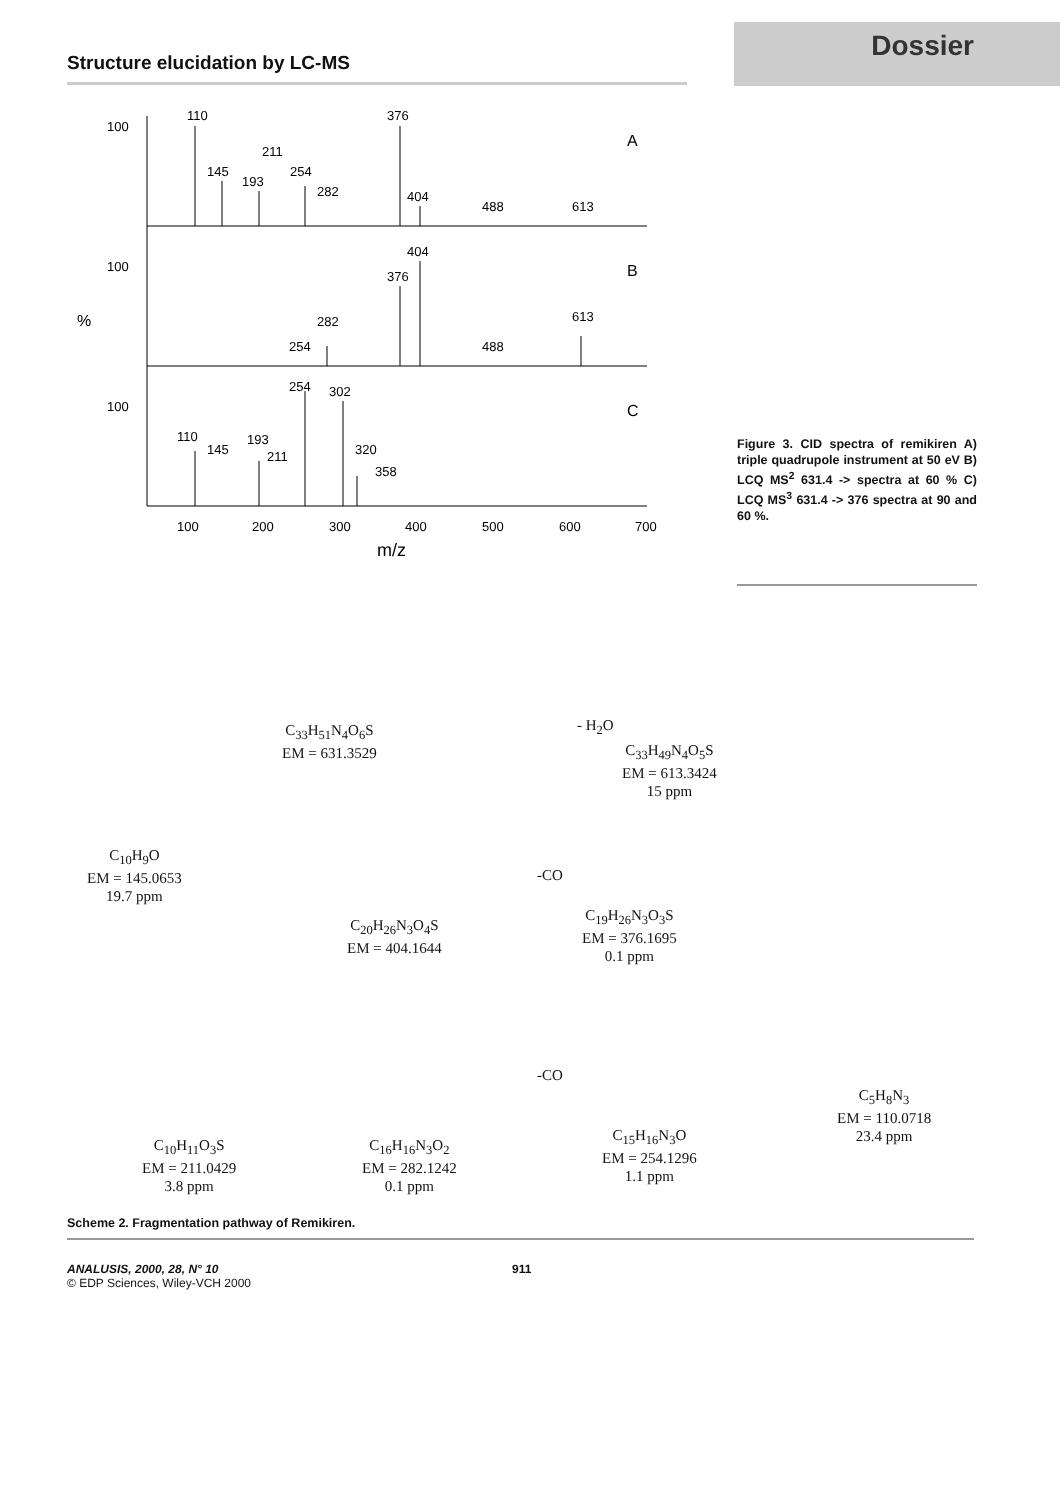Structure elucidation by LC-MS
Dossier
%
110
376
145
193
211
254
282
404
488
613
A
404
376
282
254
488
613
B
254
302
110
145
193
211
320
358
C
100
100
100
100
200
300
400
500
600
700
m/z
Figure 3. CID spectra of remikiren A) triple quadrupole instrument at 50 eV B) LCQ MS<sup>2</sup> 631.4 -> spectra at 60 % C) LCQ MS<sup>3</sup> 631.4 -> 376 spectra at 90 and 60 %.
C<sub>33</sub>H<sub>51</sub>N<sub>4</sub>O<sub>6</sub>S
EM = 631.3529
- H<sub>2</sub>O
C<sub>33</sub>H<sub>49</sub>N<sub>4</sub>O<sub>5</sub>S
EM = 613.3424
15 ppm
C<sub>10</sub>H<sub>9</sub>O
EM = 145.0653
19.7 ppm
C<sub>20</sub>H<sub>26</sub>N<sub>3</sub>O<sub>4</sub>S
EM = 404.1644
-CO
C<sub>19</sub>H<sub>26</sub>N<sub>3</sub>O<sub>3</sub>S
EM = 376.1695
0.1 ppm
-CO
C<sub>5</sub>H<sub>8</sub>N<sub>3</sub>
EM = 110.0718
23.4 ppm
C<sub>15</sub>H<sub>16</sub>N<sub>3</sub>O
EM = 254.1296
1.1 ppm
C<sub>10</sub>H<sub>11</sub>O<sub>3</sub>S
EM = 211.0429
3.8 ppm
C<sub>16</sub>H<sub>16</sub>N<sub>3</sub>O<sub>2</sub>
EM = 282.1242
0.1 ppm
Scheme 2. Fragmentation pathway of Remikiren.
ANALUSIS, 2000, 28, N° 10
© EDP Sciences, Wiley-VCH 2000
911